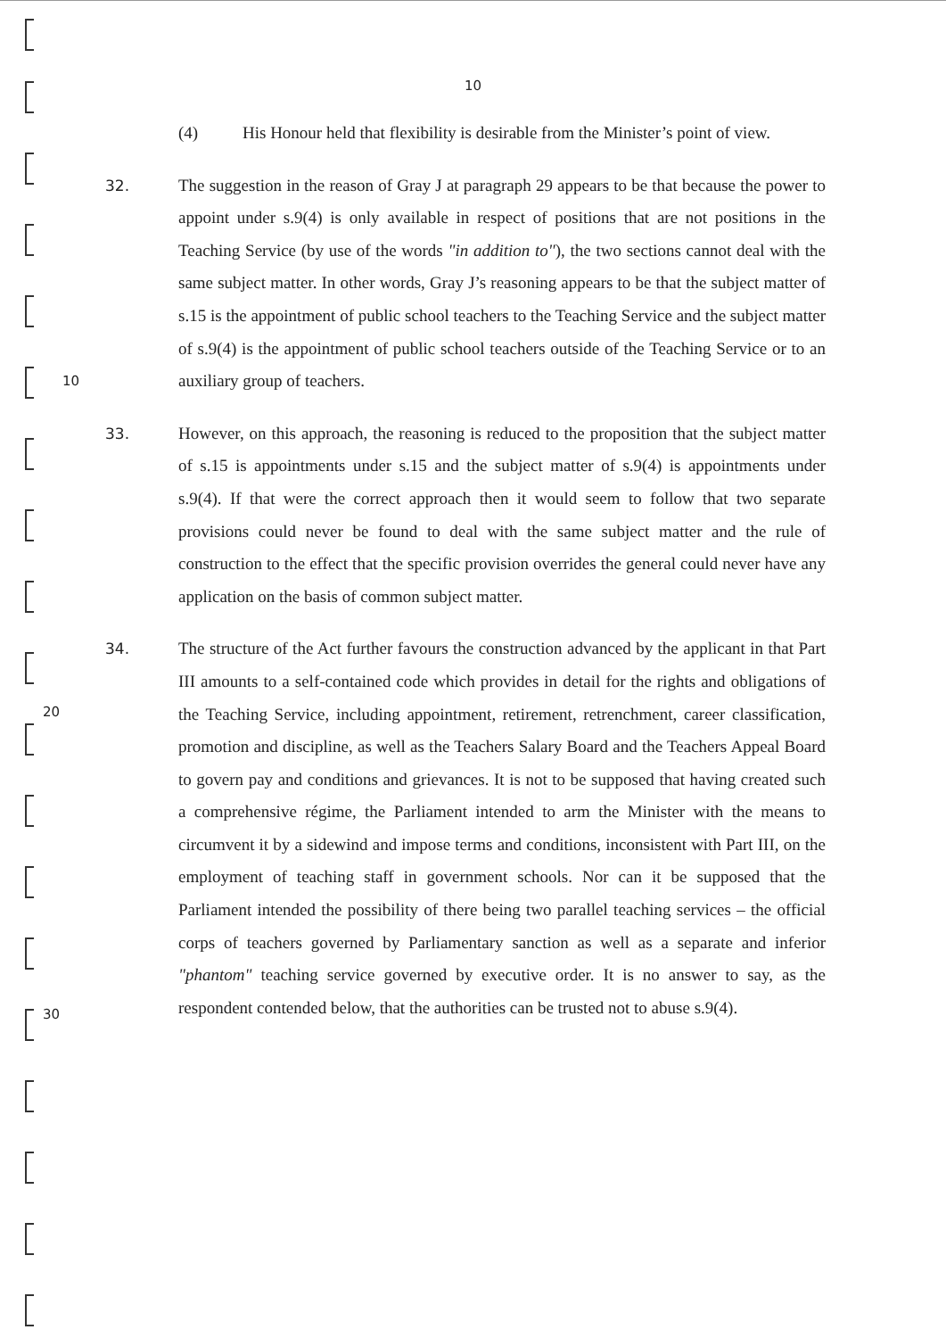10
(4) His Honour held that flexibility is desirable from the Minister’s point of view.
32. The suggestion in the reason of Gray J at paragraph 29 appears to be that because the power to appoint under s.9(4) is only available in respect of positions that are not positions in the Teaching Service (by use of the words "in addition to"), the two sections cannot deal with the same subject matter. In other words, Gray J’s reasoning appears to be that the subject matter of s.15 is the appointment of public school teachers to the Teaching Service and the subject matter of s.9(4) is the appointment of public school teachers outside of the Teaching Service or to an auxiliary group of teachers. 10
33. However, on this approach, the reasoning is reduced to the proposition that the subject matter of s.15 is appointments under s.15 and the subject matter of s.9(4) is appointments under s.9(4). If that were the correct approach then it would seem to follow that two separate provisions could never be found to deal with the same subject matter and the rule of construction to the effect that the specific provision overrides the general could never have any application on the basis of common subject matter.
20
30
34. The structure of the Act further favours the construction advanced by the applicant in that Part III amounts to a self-contained code which provides in detail for the rights and obligations of the Teaching Service, including appointment, retirement, retrenchment, career classification, promotion and discipline, as well as the Teachers Salary Board and the Teachers Appeal Board to govern pay and conditions and grievances. It is not to be supposed that having created such a comprehensive régime, the Parliament intended to arm the Minister with the means to circumvent it by a sidewind and impose terms and conditions, inconsistent with Part III, on the employment of teaching staff in government schools. Nor can it be supposed that the Parliament intended the possibility of there being two parallel teaching services – the official corps of teachers governed by Parliamentary sanction as well as a separate and inferior "phantom" teaching service governed by executive order. It is no answer to say, as the respondent contended below, that the authorities can be trusted not to abuse s.9(4).